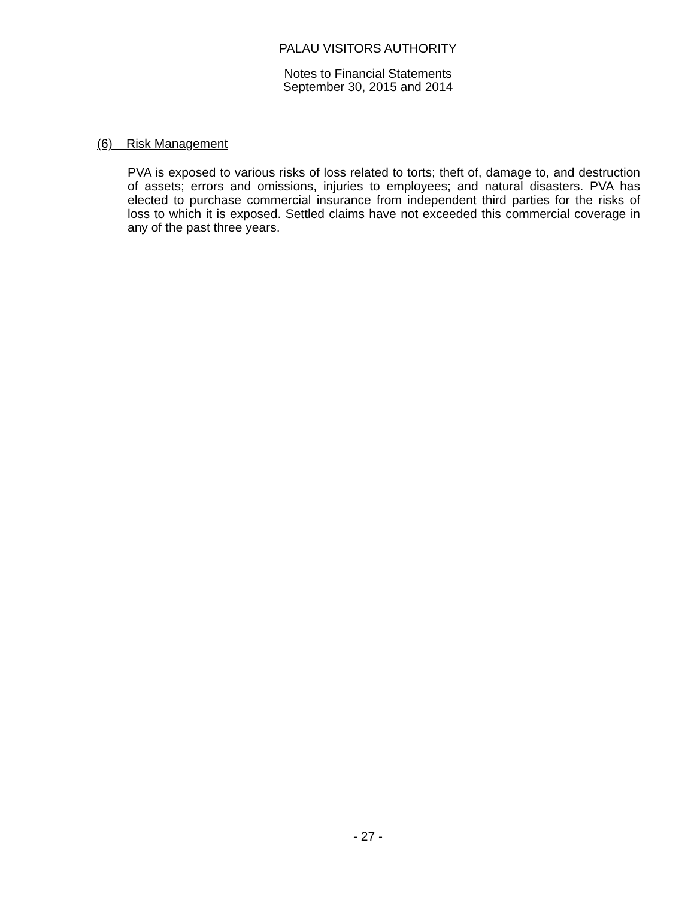PALAU VISITORS AUTHORITY
Notes to Financial Statements
September 30, 2015 and 2014
(6) Risk Management
PVA is exposed to various risks of loss related to torts; theft of, damage to, and destruction of assets; errors and omissions, injuries to employees; and natural disasters. PVA has elected to purchase commercial insurance from independent third parties for the risks of loss to which it is exposed. Settled claims have not exceeded this commercial coverage in any of the past three years.
- 27 -